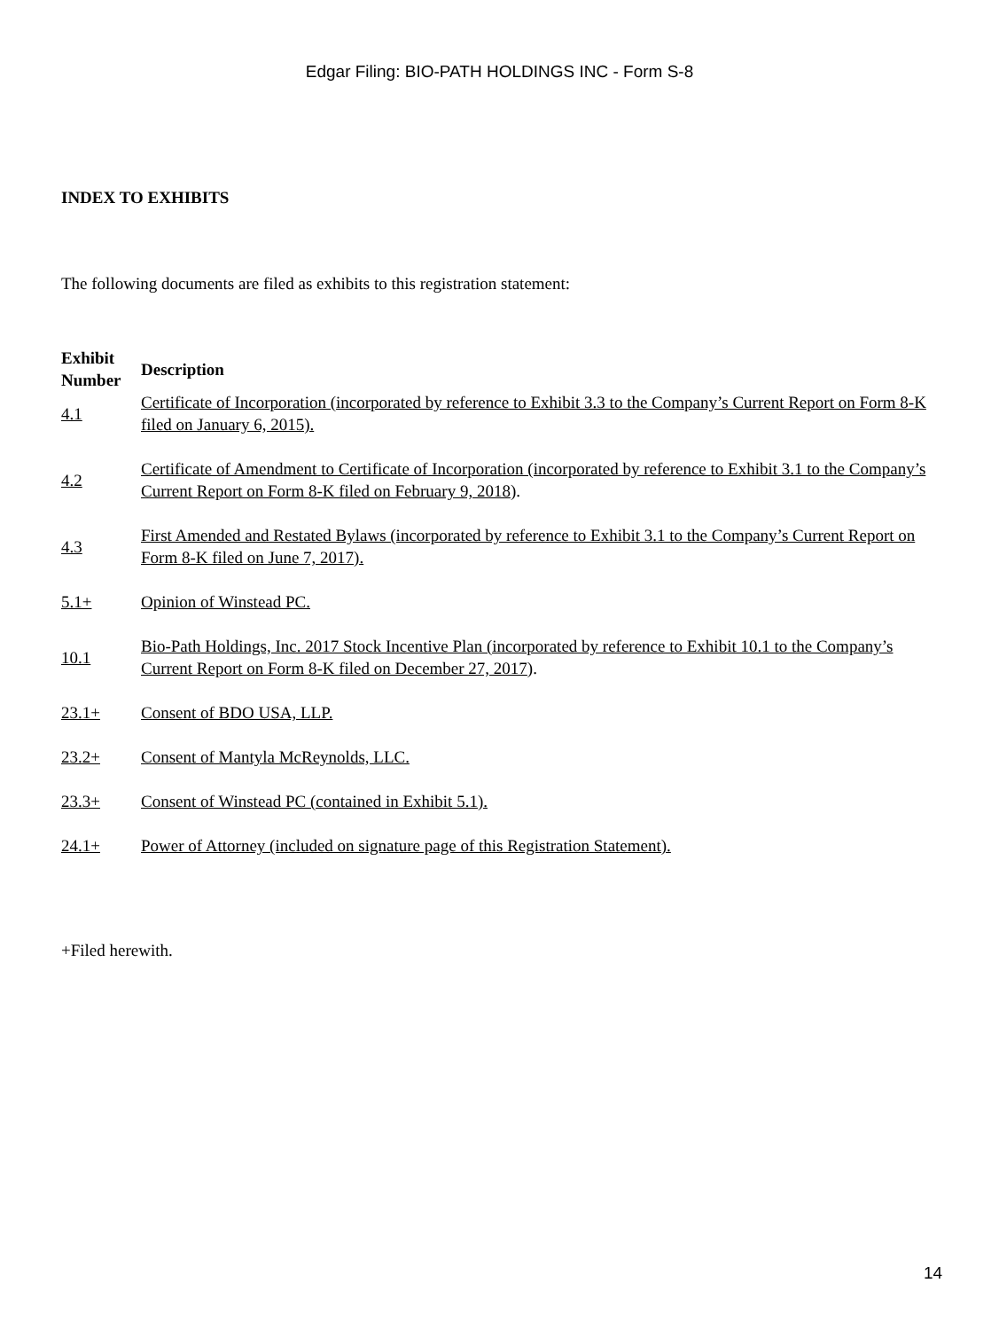Edgar Filing: BIO-PATH HOLDINGS INC - Form S-8
INDEX TO EXHIBITS
The following documents are filed as exhibits to this registration statement:
| Exhibit Number | Description |
| --- | --- |
| 4.1 | Certificate of Incorporation (incorporated by reference to Exhibit 3.3 to the Company’s Current Report on Form 8-K filed on January 6, 2015). |
| 4.2 | Certificate of Amendment to Certificate of Incorporation (incorporated by reference to Exhibit 3.1 to the Company’s Current Report on Form 8-K filed on February 9, 2018 ). |
| 4.3 | First Amended and Restated Bylaws (incorporated by reference to Exhibit 3.1 to the Company’s Current Report on Form 8-K filed on June 7, 2017). |
| 5.1+ | Opinion of Winstead PC. |
| 10.1 | Bio-Path Holdings, Inc. 2017 Stock Incentive Plan (incorporated by reference to Exhibit 10.1 to the Company’s Current Report on Form 8-K filed on December 27, 2017 ). |
| 23.1+ | Consent of BDO USA, LLP. |
| 23.2+ | Consent of Mantyla McReynolds, LLC. |
| 23.3+ | Consent of Winstead PC (contained in Exhibit 5.1). |
| 24.1+ | Power of Attorney (included on signature page of this Registration Statement). |
+Filed herewith.
14